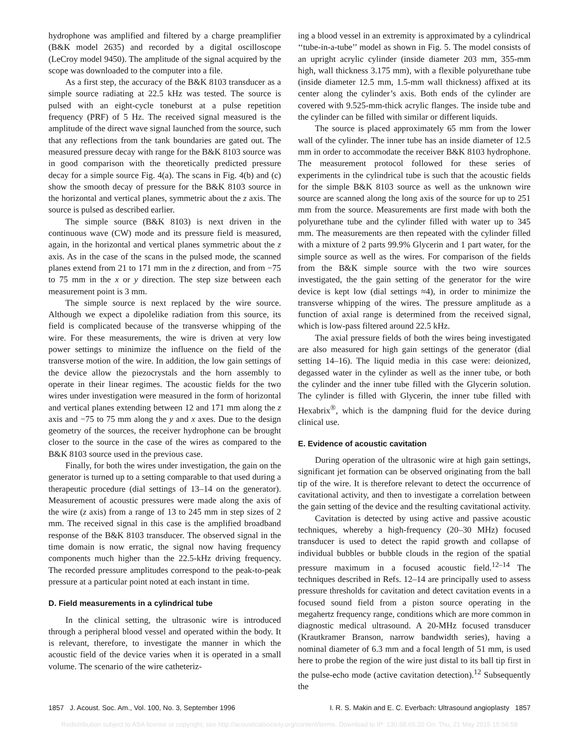hydrophone was amplified and filtered by a charge preamplifier (B&K model 2635) and recorded by a digital oscilloscope (LeCroy model 9450). The amplitude of the signal acquired by the scope was downloaded to the computer into a file.
As a first step, the accuracy of the B&K 8103 transducer as a simple source radiating at 22.5 kHz was tested. The source is pulsed with an eight-cycle toneburst at a pulse repetition frequency (PRF) of 5 Hz. The received signal measured is the amplitude of the direct wave signal launched from the source, such that any reflections from the tank boundaries are gated out. The measured pressure decay with range for the B&K 8103 source was in good comparison with the theoretically predicted pressure decay for a simple source Fig. 4(a). The scans in Fig. 4(b) and (c) show the smooth decay of pressure for the B&K 8103 source in the horizontal and vertical planes, symmetric about the z axis. The source is pulsed as described earlier.
The simple source (B&K 8103) is next driven in the continuous wave (CW) mode and its pressure field is measured, again, in the horizontal and vertical planes symmetric about the z axis. As in the case of the scans in the pulsed mode, the scanned planes extend from 21 to 171 mm in the z direction, and from −75 to 75 mm in the x or y direction. The step size between each measurement point is 3 mm.
The simple source is next replaced by the wire source. Although we expect a dipolelike radiation from this source, its field is complicated because of the transverse whipping of the wire. For these measurements, the wire is driven at very low power settings to minimize the influence on the field of the transverse motion of the wire. In addition, the low gain settings of the device allow the piezocrystals and the horn assembly to operate in their linear regimes. The acoustic fields for the two wires under investigation were measured in the form of horizontal and vertical planes extending between 12 and 171 mm along the z axis and −75 to 75 mm along the y and x axes. Due to the design geometry of the sources, the receiver hydrophone can be brought closer to the source in the case of the wires as compared to the B&K 8103 source used in the previous case.
Finally, for both the wires under investigation, the gain on the generator is turned up to a setting comparable to that used during a therapeutic procedure (dial settings of 13–14 on the generator). Measurement of acoustic pressures were made along the axis of the wire (z axis) from a range of 13 to 245 mm in step sizes of 2 mm. The received signal in this case is the amplified broadband response of the B&K 8103 transducer. The observed signal in the time domain is now erratic, the signal now having frequency components much higher than the 22.5-kHz driving frequency. The recorded pressure amplitudes correspond to the peak-to-peak pressure at a particular point noted at each instant in time.
D. Field measurements in a cylindrical tube
In the clinical setting, the ultrasonic wire is introduced through a peripheral blood vessel and operated within the body. It is relevant, therefore, to investigate the manner in which the acoustic field of the device varies when it is operated in a small volume. The scenario of the wire catheteriz-
ing a blood vessel in an extremity is approximated by a cylindrical ‘‘tube-in-a-tube’’ model as shown in Fig. 5. The model consists of an upright acrylic cylinder (inside diameter 203 mm, 355-mm high, wall thickness 3.175 mm), with a flexible polyurethane tube (inside diameter 12.5 mm, 1.5-mm wall thickness) affixed at its center along the cylinder’s axis. Both ends of the cylinder are covered with 9.525-mm-thick acrylic flanges. The inside tube and the cylinder can be filled with similar or different liquids.
The source is placed approximately 65 mm from the lower wall of the cylinder. The inner tube has an inside diameter of 12.5 mm in order to accommodate the receiver B&K 8103 hydrophone. The measurement protocol followed for these series of experiments in the cylindrical tube is such that the acoustic fields for the simple B&K 8103 source as well as the unknown wire source are scanned along the long axis of the source for up to 251 mm from the source. Measurements are first made with both the polyurethane tube and the cylinder filled with water up to 345 mm. The measurements are then repeated with the cylinder filled with a mixture of 2 parts 99.9% Glycerin and 1 part water, for the simple source as well as the wires. For comparison of the fields from the B&K simple source with the two wire sources investigated, the the gain setting of the generator for the wire device is kept low (dial settings ≈4), in order to minimize the transverse whipping of the wires. The pressure amplitude as a function of axial range is determined from the received signal, which is low-pass filtered around 22.5 kHz.
The axial pressure fields of both the wires being investigated are also measured for high gain settings of the generator (dial setting 14–16). The liquid media in this case were: deionized, degassed water in the cylinder as well as the inner tube, or both the cylinder and the inner tube filled with the Glycerin solution. The cylinder is filled with Glycerin, the inner tube filled with Hexabrix<sup>®</sup>, which is the dampning fluid for the device during clinical use.
E. Evidence of acoustic cavitation
During operation of the ultrasonic wire at high gain settings, significant jet formation can be observed originating from the ball tip of the wire. It is therefore relevant to detect the occurrence of cavitational activity, and then to investigate a correlation between the gain setting of the device and the resulting cavitational activity.
Cavitation is detected by using active and passive acoustic techniques, whereby a high-frequency (20–30 MHz) focused transducer is used to detect the rapid growth and collapse of individual bubbles or bubble clouds in the region of the spatial pressure maximum in a focused acoustic field.<sup>12–14</sup> The techniques described in Refs. 12–14 are principally used to assess pressure thresholds for cavitation and detect cavitation events in a focused sound field from a piston source operating in the megahertz frequency range, conditions which are more common in diagnostic medical ultrasound. A 20-MHz focused transducer (Krautkramer Branson, narrow bandwidth series), having a nominal diameter of 6.3 mm and a focal length of 51 mm, is used here to probe the region of the wire just distal to its ball tip first in the pulse-echo mode (active cavitation detection).<sup>12</sup> Subsequently the
1857 J. Acoust. Soc. Am., Vol. 100, No. 3, September 1996 I. R. S. Makin and E. C. Everbach: Ultrasound angioplasty 1857
Redistribution subject to ASA license or copyright; see http://acousticalsociety.org/content/terms. Download to IP: 130.58.65.20 On: Thu, 21 May 2015 15:56:58